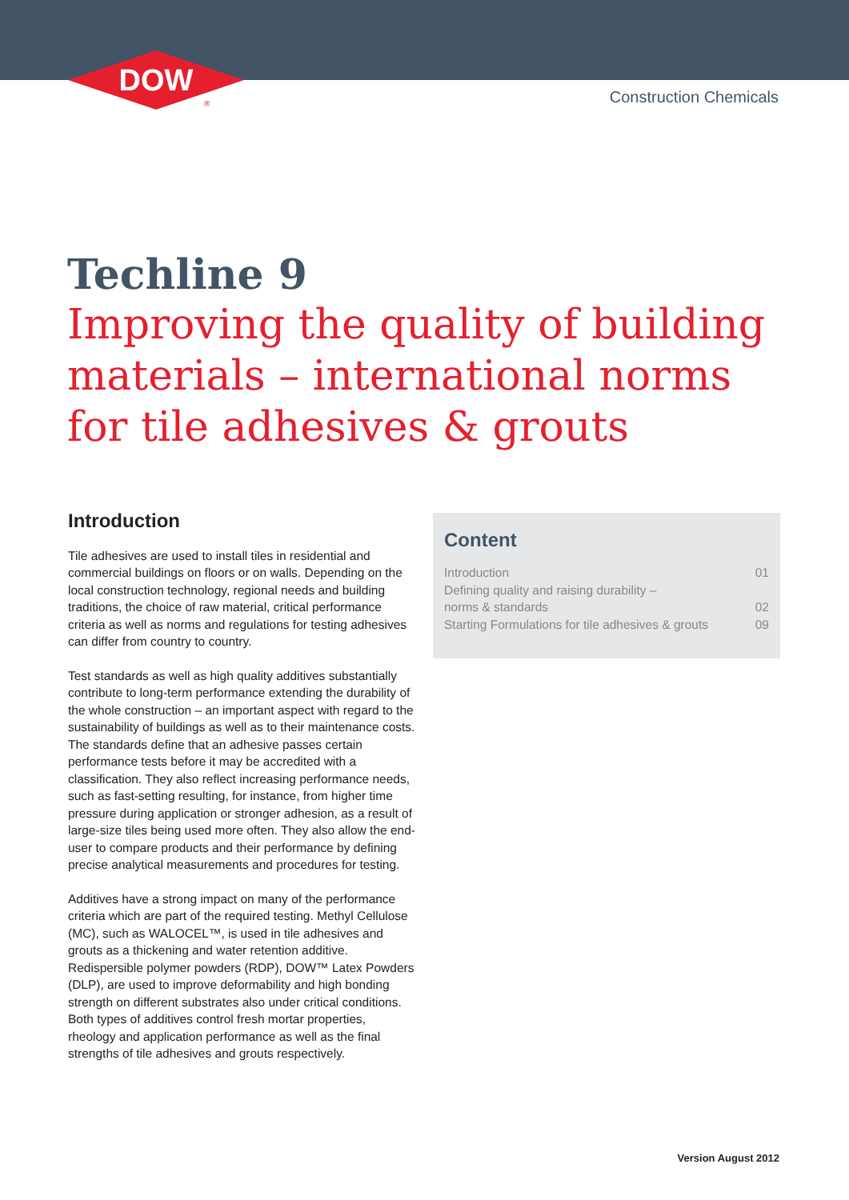DOW
®
Construction Chemicals
Techline 9
Improving the quality of building materials – international norms for tile adhesives & grouts
Introduction
Tile adhesives are used to install tiles in residential and commercial buildings on floors or on walls. Depending on the local construction technology, regional needs and building traditions, the choice of raw material, critical performance criteria as well as norms and regulations for testing adhesives can differ from country to country.
Test standards as well as high quality additives substantially contribute to long-term performance extending the durability of the whole construction – an important aspect with regard to the sustainability of buildings as well as to their maintenance costs. The standards define that an adhesive passes certain performance tests before it may be accredited with a classification. They also reflect increasing performance needs, such as fast-setting resulting, for instance, from higher time pressure during application or stronger adhesion, as a result of large-size tiles being used more often. They also allow the end-user to compare products and their performance by defining precise analytical measurements and procedures for testing.
Additives have a strong impact on many of the performance criteria which are part of the required testing. Methyl Cellulose (MC), such as WALOCEL™, is used in tile adhesives and grouts as a thickening and water retention additive. Redispersible polymer powders (RDP), DOW™ Latex Powders (DLP), are used to improve deformability and high bonding strength on different substrates also under critical conditions. Both types of additives control fresh mortar properties, rheology and application performance as well as the final strengths of tile adhesives and grouts respectively.
Content
| Introduction | 01 |
| Defining quality and raising durability – norms & standards | 02 |
| Starting Formulations for tile adhesives & grouts | 09 |
Version August 2012